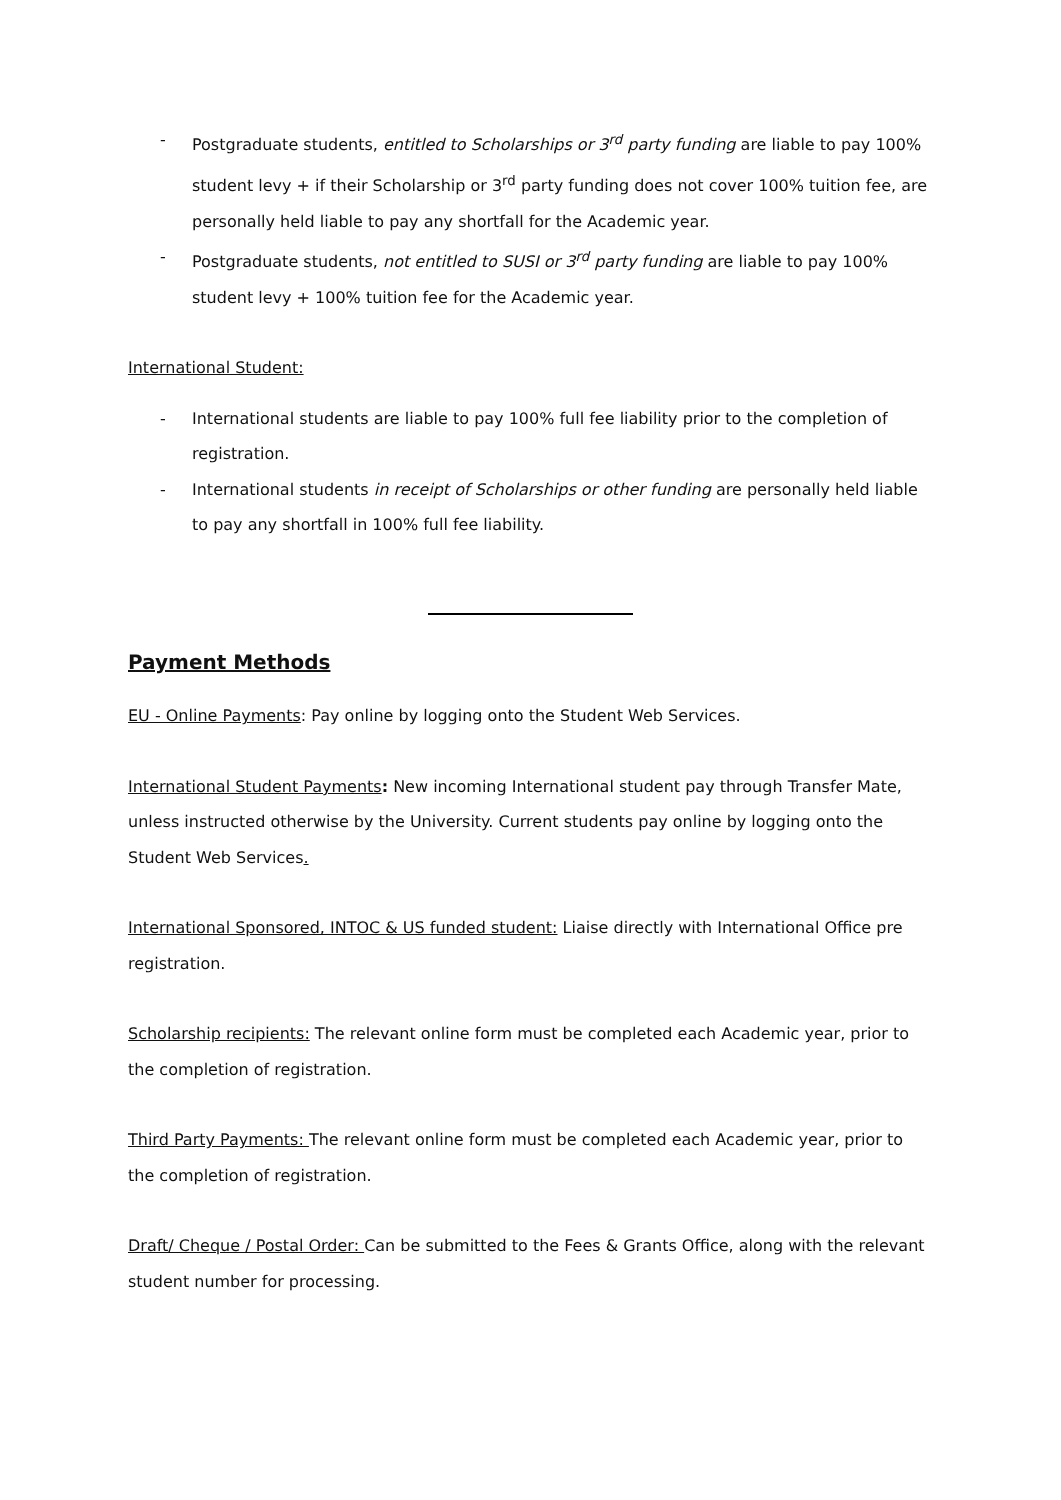- Postgraduate students, entitled to Scholarships or 3<sup>rd</sup> party funding are liable to pay 100% student levy + if their Scholarship or 3<sup>rd</sup> party funding does not cover 100% tuition fee, are personally held liable to pay any shortfall for the Academic year.
- Postgraduate students, not entitled to SUSI or 3<sup>rd</sup> party funding are liable to pay 100% student levy + 100% tuition fee for the Academic year.
International Student:
- International students are liable to pay 100% full fee liability prior to the completion of registration.
- International students in receipt of Scholarships or other funding are personally held liable to pay any shortfall in 100% full fee liability.
Payment Methods
EU - Online Payments: Pay online by logging onto the Student Web Services.
International Student Payments: New incoming International student pay through Transfer Mate, unless instructed otherwise by the University. Current students pay online by logging onto the Student Web Services.
International Sponsored, INTOC & US funded student: Liaise directly with International Office pre registration.
Scholarship recipients: The relevant online form must be completed each Academic year, prior to the completion of registration.
Third Party Payments: The relevant online form must be completed each Academic year, prior to the completion of registration.
Draft/ Cheque / Postal Order: Can be submitted to the Fees & Grants Office, along with the relevant student number for processing.